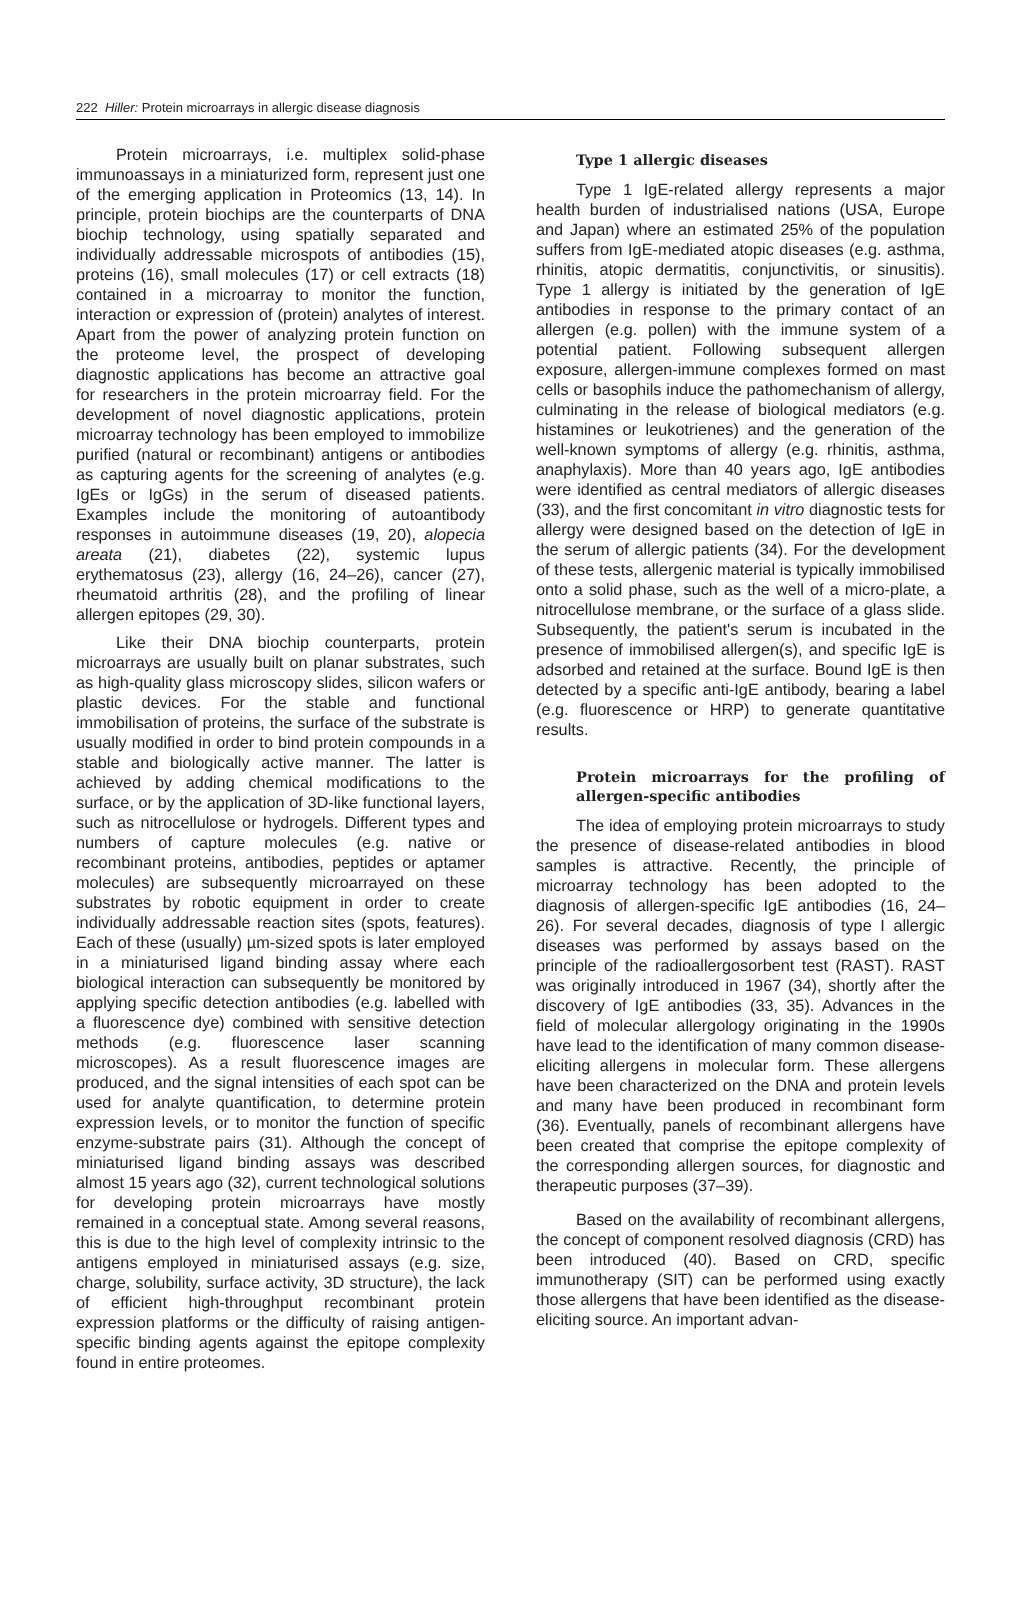222 Hiller: Protein microarrays in allergic disease diagnosis
Protein microarrays, i.e. multiplex solid-phase immunoassays in a miniaturized form, represent just one of the emerging application in Proteomics (13, 14). In principle, protein biochips are the counterparts of DNA biochip technology, using spatially separated and individually addressable microspots of antibodies (15), proteins (16), small molecules (17) or cell extracts (18) contained in a microarray to monitor the function, interaction or expression of (protein) analytes of interest. Apart from the power of analyzing protein function on the proteome level, the prospect of developing diagnostic applications has become an attractive goal for researchers in the protein microarray field. For the development of novel diagnostic applications, protein microarray technology has been employed to immobilize purified (natural or recombinant) antigens or antibodies as capturing agents for the screening of analytes (e.g. IgEs or IgGs) in the serum of diseased patients. Examples include the monitoring of autoantibody responses in autoimmune diseases (19, 20), alopecia areata (21), diabetes (22), systemic lupus erythematosus (23), allergy (16, 24–26), cancer (27), rheumatoid arthritis (28), and the profiling of linear allergen epitopes (29, 30).
Like their DNA biochip counterparts, protein microarrays are usually built on planar substrates, such as high-quality glass microscopy slides, silicon wafers or plastic devices. For the stable and functional immobilisation of proteins, the surface of the substrate is usually modified in order to bind protein compounds in a stable and biologically active manner. The latter is achieved by adding chemical modifications to the surface, or by the application of 3D-like functional layers, such as nitrocellulose or hydrogels. Different types and numbers of capture molecules (e.g. native or recombinant proteins, antibodies, peptides or aptamer molecules) are subsequently microarrayed on these substrates by robotic equipment in order to create individually addressable reaction sites (spots, features). Each of these (usually) µm-sized spots is later employed in a miniaturised ligand binding assay where each biological interaction can subsequently be monitored by applying specific detection antibodies (e.g. labelled with a fluorescence dye) combined with sensitive detection methods (e.g. fluorescence laser scanning microscopes). As a result fluorescence images are produced, and the signal intensities of each spot can be used for analyte quantification, to determine protein expression levels, or to monitor the function of specific enzyme-substrate pairs (31). Although the concept of miniaturised ligand binding assays was described almost 15 years ago (32), current technological solutions for developing protein microarrays have mostly remained in a conceptual state. Among several reasons, this is due to the high level of complexity intrinsic to the antigens employed in miniaturised assays (e.g. size, charge, solubility, surface activity, 3D structure), the lack of efficient high-throughput recombinant protein expression platforms or the difficulty of raising antigen-specific binding agents against the epitope complexity found in entire proteomes.
Type 1 allergic diseases
Type 1 IgE-related allergy represents a major health burden of industrialised nations (USA, Europe and Japan) where an estimated 25% of the population suffers from IgE-mediated atopic diseases (e.g. asthma, rhinitis, atopic dermatitis, conjunctivitis, or sinusitis). Type 1 allergy is initiated by the generation of IgE antibodies in response to the primary contact of an allergen (e.g. pollen) with the immune system of a potential patient. Following subsequent allergen exposure, allergen-immune complexes formed on mast cells or basophils induce the pathomechanism of allergy, culminating in the release of biological mediators (e.g. histamines or leukotrienes) and the generation of the well-known symptoms of allergy (e.g. rhinitis, asthma, anaphylaxis). More than 40 years ago, IgE antibodies were identified as central mediators of allergic diseases (33), and the first concomitant in vitro diagnostic tests for allergy were designed based on the detection of IgE in the serum of allergic patients (34). For the development of these tests, allergenic material is typically immobilised onto a solid phase, such as the well of a micro-plate, a nitrocellulose membrane, or the surface of a glass slide. Subsequently, the patient's serum is incubated in the presence of immobilised allergen(s), and specific IgE is adsorbed and retained at the surface. Bound IgE is then detected by a specific anti-IgE antibody, bearing a label (e.g. fluorescence or HRP) to generate quantitative results.
Protein microarrays for the profiling of allergen-specific antibodies
The idea of employing protein microarrays to study the presence of disease-related antibodies in blood samples is attractive. Recently, the principle of microarray technology has been adopted to the diagnosis of allergen-specific IgE antibodies (16, 24–26). For several decades, diagnosis of type I allergic diseases was performed by assays based on the principle of the radioallergosorbent test (RAST). RAST was originally introduced in 1967 (34), shortly after the discovery of IgE antibodies (33, 35). Advances in the field of molecular allergology originating in the 1990s have lead to the identification of many common disease-eliciting allergens in molecular form. These allergens have been characterized on the DNA and protein levels and many have been produced in recombinant form (36). Eventually, panels of recombinant allergens have been created that comprise the epitope complexity of the corresponding allergen sources, for diagnostic and therapeutic purposes (37–39).
Based on the availability of recombinant allergens, the concept of component resolved diagnosis (CRD) has been introduced (40). Based on CRD, specific immunotherapy (SIT) can be performed using exactly those allergens that have been identified as the disease-eliciting source. An important advan-